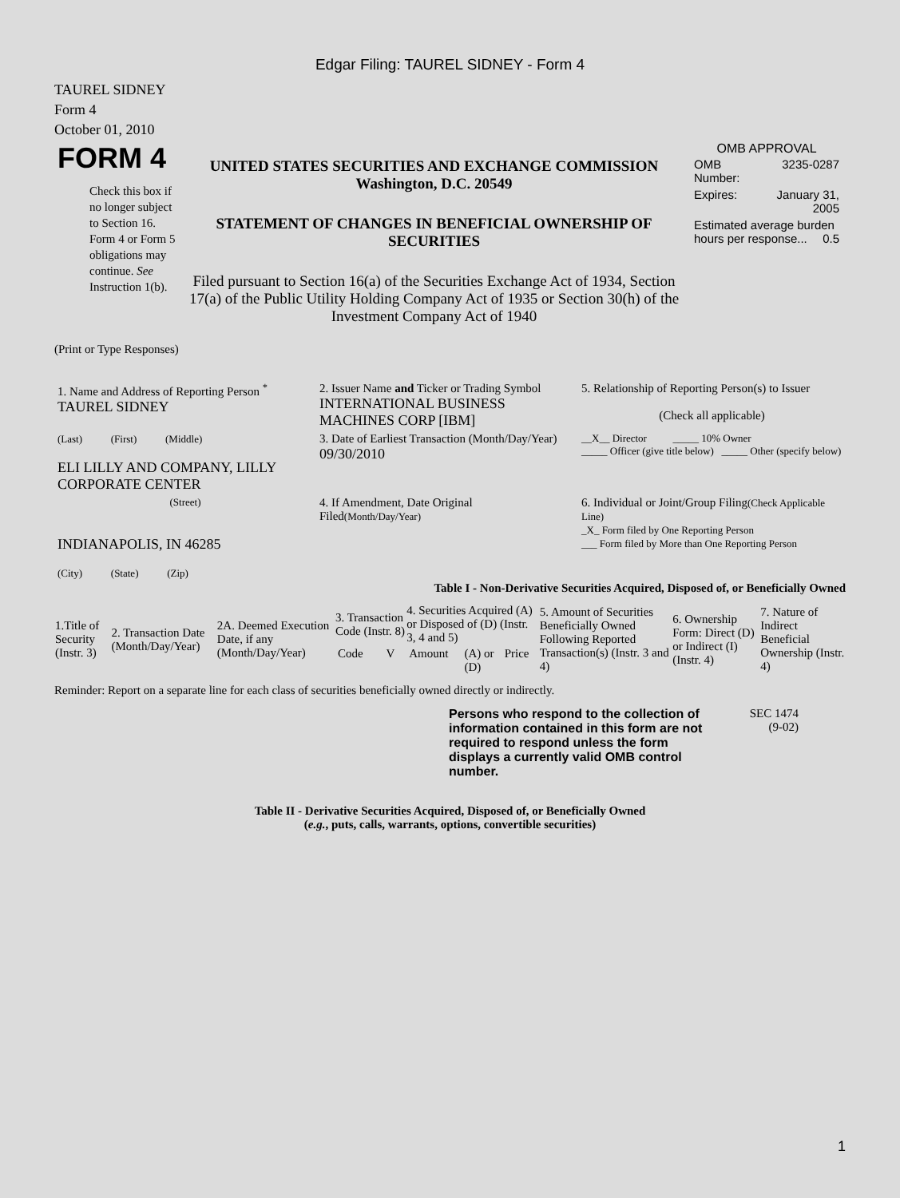Edgar Filing: TAUREL SIDNEY - Form 4
TAUREL SIDNEY
Form 4
October 01, 2010
| FORM 4 Check this box if no longer subject to Section 16. Form 4 or Form 5 obligations may continue. See Instruction 1(b). | UNITED STATES SECURITIES AND EXCHANGE COMMISSION Washington, D.C. 20549 STATEMENT OF CHANGES IN BENEFICIAL OWNERSHIP OF SECURITIES Filed pursuant to Section 16(a) of the Securities Exchange Act of 1934, Section 17(a) of the Public Utility Holding Company Act of 1935 or Section 30(h) of the Investment Company Act of 1940 | OMB APPROVAL / OMB Number: / 3235-0287 / / Expires: / January 31, 2005 / / Estimated average burden hours per response... 0.5 / / |
(Print or Type Responses)
| 1. Name and Address of Reporting Person <sup>*</sup> TAUREL SIDNEY | 2. Issuer Name and Ticker or Trading Symbol INTERNATIONAL BUSINESS MACHINES CORP [IBM] | 5. Relationship of Reporting Person(s) to Issuer (Check all applicable) |
| (Last) (First) (Middle) ELI LILLY AND COMPANY, LILLY CORPORATE CENTER | 3. Date of Earliest Transaction (Month/Day/Year) 09/30/2010 | __X__ Director _____ 10% Owner _____ Officer (give title below) _____ Other (specify below) |
| (Street) INDIANAPOLIS, IN 46285 (City) (State) (Zip) | 4. If Amendment, Date Original Filed (Month/Day/Year) | 6. Individual or Joint/Group Filing (Check Applicable Line) _X_ Form filed by One Reporting Person ___ Form filed by More than One Reporting Person |
Table I - Non-Derivative Securities Acquired, Disposed of, or Beneficially Owned
| 1.Title of Security (Instr. 3) | 2. Transaction Date (Month/Day/Year) | 2A. Deemed Execution Date, if any (Month/Day/Year) | 3. Transaction Code (Instr. 8) | | 4. Securities Acquired (A) or Disposed of (D) (Instr. 3, 4 and 5) | | | 5. Amount of Securities Beneficially Owned Following Reported Transaction(s) (Instr. 3 and 4) | 6. Ownership Form: Direct (D) or Indirect (I) (Instr. 4) | 7. Nature of Indirect Beneficial Ownership (Instr. 4) |
| --- | --- | --- | --- | --- | --- | --- | --- | --- | --- | --- |
| | | | Code | V | Amount | (A) or (D) | Price | | | |
Reminder: Report on a separate line for each class of securities beneficially owned directly or indirectly.
| Persons who respond to the collection of information contained in this form are not required to respond unless the form displays a currently valid OMB control number. | SEC 1474 (9-02) |
Table II - Derivative Securities Acquired, Disposed of, or Beneficially Owned
(e.g., puts, calls, warrants, options, convertible securities)
1